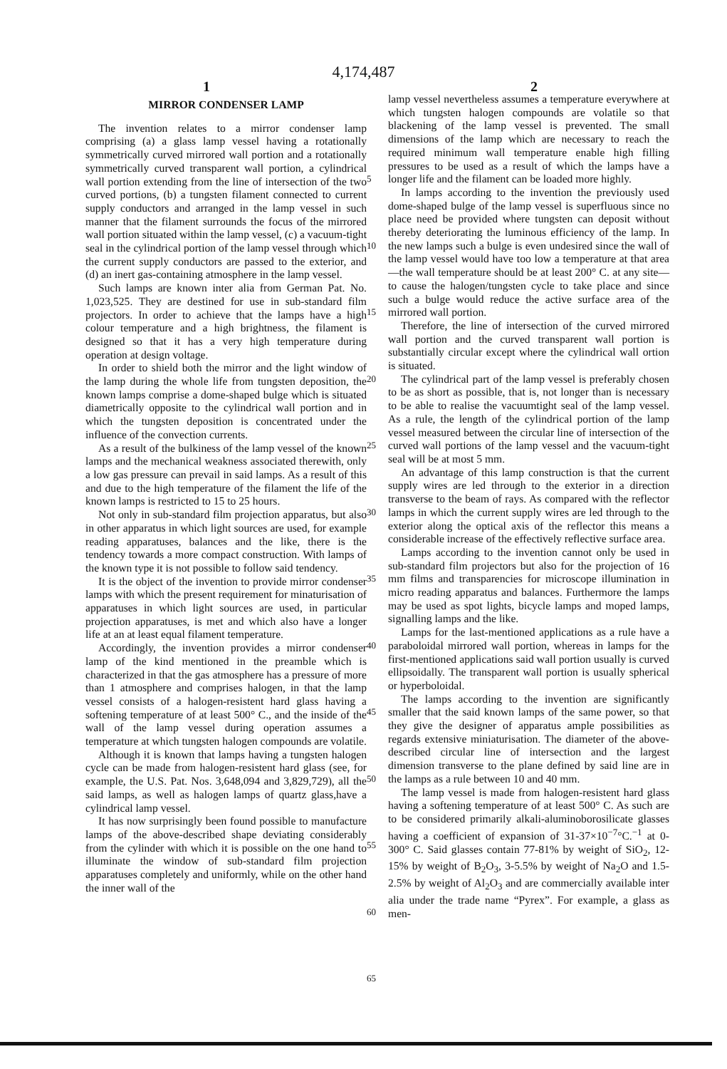4,174,487
1 2
MIRROR CONDENSER LAMP
The invention relates to a mirror condenser lamp comprising (a) a glass lamp vessel having a rotationally symmetrically curved mirrored wall portion and a rotationally symmetrically curved transparent wall portion, a cylindrical wall portion extending from the line of intersection of the two curved portions, (b) a tungsten filament connected to current supply conductors and arranged in the lamp vessel in such manner that the filament surrounds the focus of the mirrored wall portion situated within the lamp vessel, (c) a vacuum-tight seal in the cylindrical portion of the lamp vessel through which the current supply conductors are passed to the exterior, and (d) an inert gas-containing atmosphere in the lamp vessel.
Such lamps are known inter alia from German Pat. No. 1,023,525. They are destined for use in sub-standard film projectors. In order to achieve that the lamps have a high colour temperature and a high brightness, the filament is designed so that it has a very high temperature during operation at design voltage.
In order to shield both the mirror and the light window of the lamp during the whole life from tungsten deposition, the known lamps comprise a dome-shaped bulge which is situated diametrically opposite to the cylindrical wall portion and in which the tungsten deposition is concentrated under the influence of the convection currents.
As a result of the bulkiness of the lamp vessel of the known lamps and the mechanical weakness associated therewith, only a low gas pressure can prevail in said lamps. As a result of this and due to the high temperature of the filament the life of the known lamps is restricted to 15 to 25 hours.
Not only in sub-standard film projection apparatus, but also in other apparatus in which light sources are used, for example reading apparatuses, balances and the like, there is the tendency towards a more compact construction. With lamps of the known type it is not possible to follow said tendency.
It is the object of the invention to provide mirror condenser lamps with which the present requirement for minaturisation of apparatuses in which light sources are used, in particular projection apparatuses, is met and which also have a longer life at an at least equal filament temperature.
Accordingly, the invention provides a mirror condenser lamp of the kind mentioned in the preamble which is characterized in that the gas atmosphere has a pressure of more than 1 atmosphere and comprises halogen, in that the lamp vessel consists of a halogen-resistent hard glass having a softening temperature of at least 500° C., and the inside of the wall of the lamp vessel during operation assumes a temperature at which tungsten halogen compounds are volatile.
Although it is known that lamps having a tungsten halogen cycle can be made from halogen-resistent hard glass (see, for example, the U.S. Pat. Nos. 3,648,094 and 3,829,729), all the said lamps, as well as halogen lamps of quartz glass,have a cylindrical lamp vessel.
It has now surprisingly been found possible to manufacture lamps of the above-described shape deviating considerably from the cylinder with which it is possible on the one hand to illuminate the window of sub-standard film projection apparatuses completely and uniformly, while on the other hand the inner wall of the
5
10
15
20
25
30
35
40
45
50
55
60
65
lamp vessel nevertheless assumes a temperature everywhere at which tungsten halogen compounds are volatile so that blackening of the lamp vessel is prevented. The small dimensions of the lamp which are necessary to reach the required minimum wall temperature enable high filling pressures to be used as a result of which the lamps have a longer life and the filament can be loaded more highly.
In lamps according to the invention the previously used dome-shaped bulge of the lamp vessel is superfluous since no place need be provided where tungsten can deposit without thereby deteriorating the luminous efficiency of the lamp. In the new lamps such a bulge is even undesired since the wall of the lamp vessel would have too low a temperature at that area—the wall temperature should be at least 200° C. at any site—to cause the halogen/tungsten cycle to take place and since such a bulge would reduce the active surface area of the mirrored wall portion.
Therefore, the line of intersection of the curved mirrored wall portion and the curved transparent wall portion is substantially circular except where the cylindrical wall ortion is situated.
The cylindrical part of the lamp vessel is preferably chosen to be as short as possible, that is, not longer than is necessary to be able to realise the vacuumtight seal of the lamp vessel. As a rule, the length of the cylindrical portion of the lamp vessel measured between the circular line of intersection of the curved wall portions of the lamp vessel and the vacuum-tight seal will be at most 5 mm.
An advantage of this lamp construction is that the current supply wires are led through to the exterior in a direction transverse to the beam of rays. As compared with the reflector lamps in which the current supply wires are led through to the exterior along the optical axis of the reflector this means a considerable increase of the effectively reflective surface area.
Lamps according to the invention cannot only be used in sub-standard film projectors but also for the projection of 16 mm films and transparencies for microscope illumination in micro reading apparatus and balances. Furthermore the lamps may be used as spot lights, bicycle lamps and moped lamps, signalling lamps and the like.
Lamps for the last-mentioned applications as a rule have a paraboloidal mirrored wall portion, whereas in lamps for the first-mentioned applications said wall portion usually is curved ellipsoidally. The transparent wall portion is usually spherical or hyperboloidal.
The lamps according to the invention are significantly smaller that the said known lamps of the same power, so that they give the designer of apparatus ample possibilities as regards extensive miniaturisation. The diameter of the above-described circular line of intersection and the largest dimension transverse to the plane defined by said line are in the lamps as a rule between 10 and 40 mm.
The lamp vessel is made from halogen-resistent hard glass having a softening temperature of at least 500° C. As such are to be considered primarily alkali-aluminoborosilicate glasses having a coefficient of expansion of 31-37×10<sup>−7</sup>°C.<sup>−1</sup> at 0-300° C. Said glasses contain 77-81% by weight of SiO<sub>2</sub>, 12-15% by weight of B<sub>2</sub>O<sub>3</sub>, 3-5.5% by weight of Na<sub>2</sub>O and 1.5-2.5% by weight of Al<sub>2</sub>O<sub>3</sub> and are commercially available inter alia under the trade name “Pyrex”. For example, a glass as men-